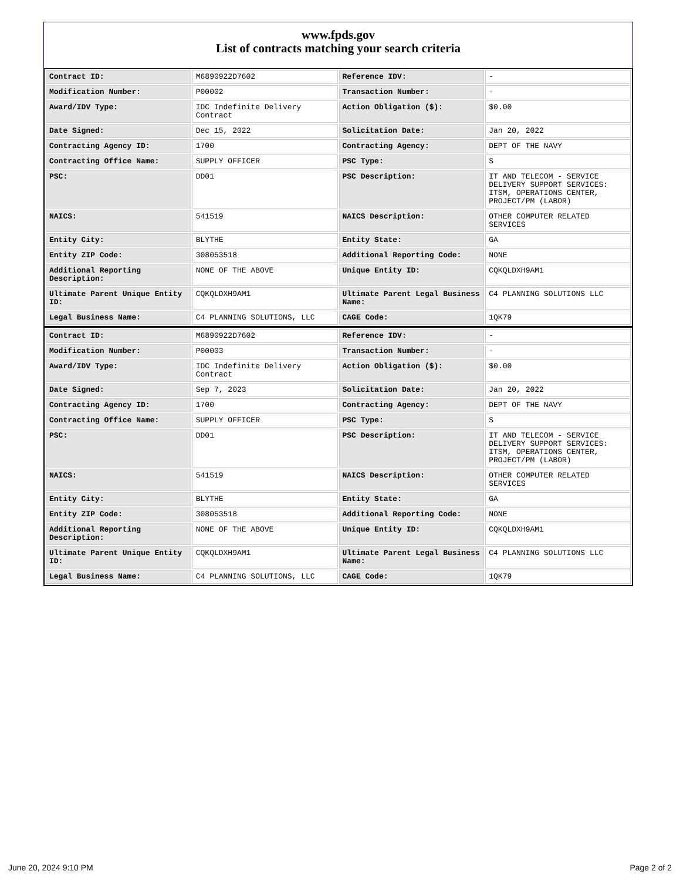www.fpds.gov
List of contracts matching your search criteria
| Contract ID: | M6890922D7602 | Reference IDV: | - |
| Modification Number: | P00002 | Transaction Number: | - |
| Award/IDV Type: | IDC Indefinite Delivery Contract | Action Obligation ($): | $0.00 |
| Date Signed: | Dec 15, 2022 | Solicitation Date: | Jan 20, 2022 |
| Contracting Agency ID: | 1700 | Contracting Agency: | DEPT OF THE NAVY |
| Contracting Office Name: | SUPPLY OFFICER | PSC Type: | S |
| PSC: | DD01 | PSC Description: | IT AND TELECOM - SERVICE DELIVERY SUPPORT SERVICES: ITSM, OPERATIONS CENTER, PROJECT/PM (LABOR) |
| NAICS: | 541519 | NAICS Description: | OTHER COMPUTER RELATED SERVICES |
| Entity City: | BLYTHE | Entity State: | GA |
| Entity ZIP Code: | 308053518 | Additional Reporting Code: | NONE |
| Additional Reporting Description: | NONE OF THE ABOVE | Unique Entity ID: | CQKQLDXH9AM1 |
| Ultimate Parent Unique Entity ID: | CQKQLDXH9AM1 | Ultimate Parent Legal Business Name: | C4 PLANNING SOLUTIONS LLC |
| Legal Business Name: | C4 PLANNING SOLUTIONS, LLC | CAGE Code: | 1QK79 |
| Contract ID: | M6890922D7602 | Reference IDV: | - |
| Modification Number: | P00003 | Transaction Number: | - |
| Award/IDV Type: | IDC Indefinite Delivery Contract | Action Obligation ($): | $0.00 |
| Date Signed: | Sep 7, 2023 | Solicitation Date: | Jan 20, 2022 |
| Contracting Agency ID: | 1700 | Contracting Agency: | DEPT OF THE NAVY |
| Contracting Office Name: | SUPPLY OFFICER | PSC Type: | S |
| PSC: | DD01 | PSC Description: | IT AND TELECOM - SERVICE DELIVERY SUPPORT SERVICES: ITSM, OPERATIONS CENTER, PROJECT/PM (LABOR) |
| NAICS: | 541519 | NAICS Description: | OTHER COMPUTER RELATED SERVICES |
| Entity City: | BLYTHE | Entity State: | GA |
| Entity ZIP Code: | 308053518 | Additional Reporting Code: | NONE |
| Additional Reporting Description: | NONE OF THE ABOVE | Unique Entity ID: | CQKQLDXH9AM1 |
| Ultimate Parent Unique Entity ID: | CQKQLDXH9AM1 | Ultimate Parent Legal Business Name: | C4 PLANNING SOLUTIONS LLC |
| Legal Business Name: | C4 PLANNING SOLUTIONS, LLC | CAGE Code: | 1QK79 |
June 20, 2024 9:10 PM Page 2 of 2